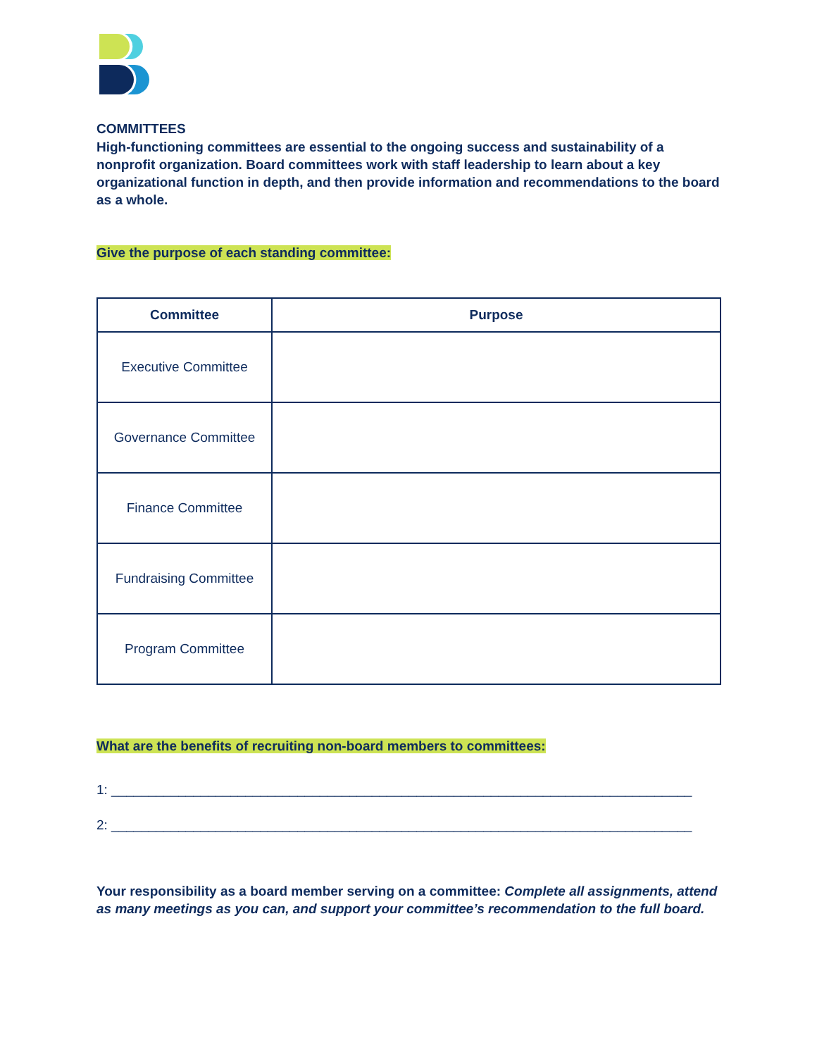COMMITTEES
High-functioning committees are essential to the ongoing success and sustainability of a nonprofit organization. Board committees work with staff leadership to learn about a key organizational function in depth, and then provide information and recommendations to the board as a whole.
Give the purpose of each standing committee:
| Committee | Purpose |
| --- | --- |
| Executive Committee | |
| Governance Committee | |
| Finance Committee | |
| Fundraising Committee | |
| Program Committee | |
What are the benefits of recruiting non-board members to committees:
1: ______________________________________________________________________________
2: ______________________________________________________________________________
Your responsibility as a board member serving on a committee: Complete all assignments, attend as many meetings as you can, and support your committee’s recommendation to the full board.